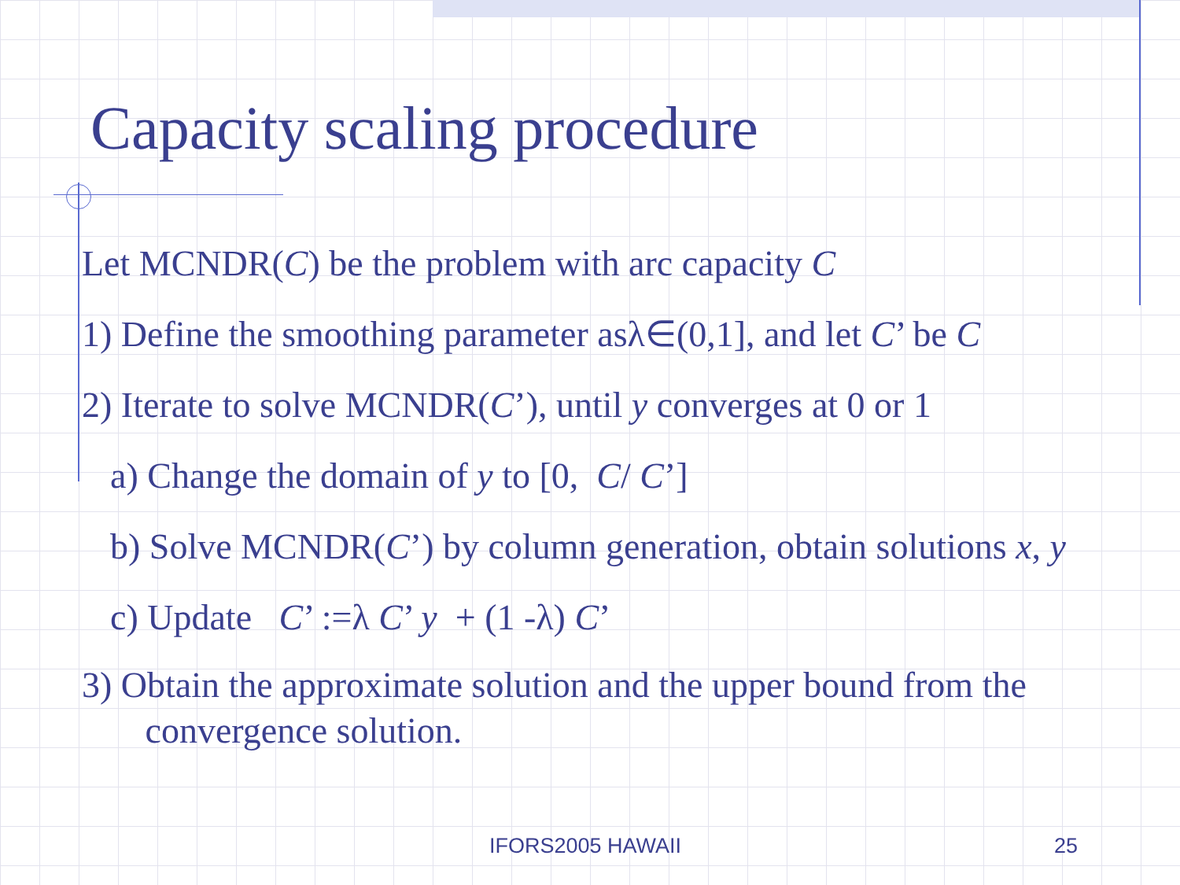Capacity scaling procedure
Let MCNDR(C) be the problem with arc capacity C
1) Define the smoothing parameter asλ∈(0,1], and let C’ be C
2) Iterate to solve MCNDR(C’), until y converges at 0 or 1
a) Change the domain of y to [0, C/ C’]
b) Solve MCNDR(C’) by column generation, obtain solutions x, y
c) Update C’ :=λ C’ y + (1 -λ) C’
3) Obtain the approximate solution and the upper bound from the
convergence solution.
IFORS2005 HAWAII 25